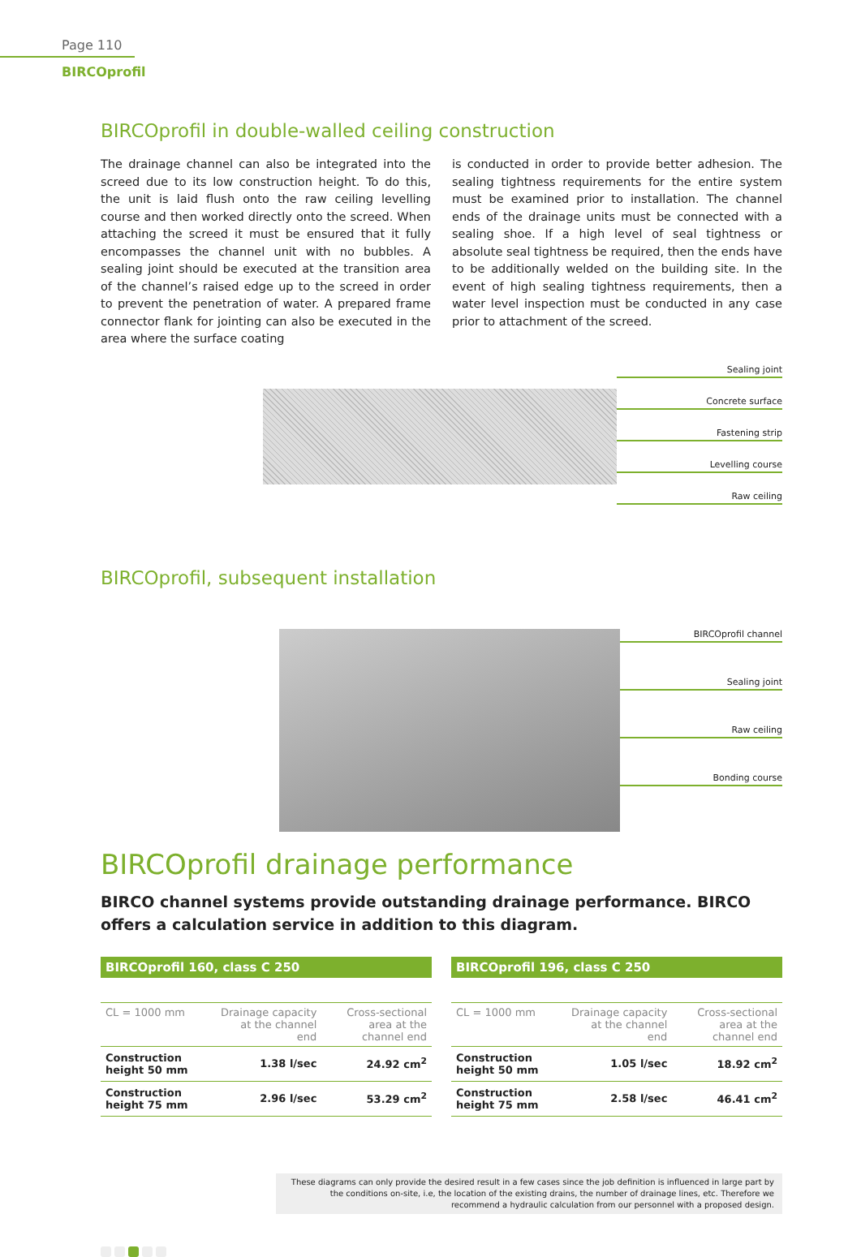Page 110
BIRCOprofil
BIRCOprofil in double-walled ceiling construction
The drainage channel can also be integrated into the screed due to its low construction height. To do this, the unit is laid flush onto the raw ceiling levelling course and then worked directly onto the screed. When attaching the screed it must be ensured that it fully encompasses the channel unit with no bubbles. A sealing joint should be executed at the transition area of the channel’s raised edge up to the screed in order to prevent the penetration of water. A prepared frame connector flank for jointing can also be executed in the area where the surface coating
is conducted in order to provide better adhesion. The sealing tightness requirements for the entire system must be examined prior to installation. The channel ends of the drainage units must be connected with a sealing shoe. If a high level of seal tightness or absolute seal tightness be required, then the ends have to be additionally welded on the building site. In the event of high sealing tightness requirements, then a water level inspection must be conducted in any case prior to attachment of the screed.
Sealing joint
Concrete surface
Fastening strip
Levelling course
Raw ceiling
BIRCOprofil, subsequent installation
BIRCOprofil channel
Sealing joint
Raw ceiling
Bonding course
BIRCOprofil drainage performance
BIRCO channel systems provide outstanding drainage performance. BIRCO offers a calculation service in addition to this diagram.
BIRCOprofil 160, class C 250
| CL = 1000 mm | Drainage capacity at the channel end | Cross-sectional area at the channel end |
| --- | --- | --- |
| Construction height 50 mm | 1.38 l/sec | 24.92 cm<sup>2</sup> |
| Construction height 75 mm | 2.96 l/sec | 53.29 cm<sup>2</sup> |
BIRCOprofil 196, class C 250
| CL = 1000 mm | Drainage capacity at the channel end | Cross-sectional area at the channel end |
| --- | --- | --- |
| Construction height 50 mm | 1.05 l/sec | 18.92 cm<sup>2</sup> |
| Construction height 75 mm | 2.58 l/sec | 46.41 cm<sup>2</sup> |
These diagrams can only provide the desired result in a few cases since the job definition is influenced in large part by the conditions on-site, i.e, the location of the existing drains, the number of drainage lines, etc. Therefore we recommend a hydraulic calculation from our personnel with a proposed design.